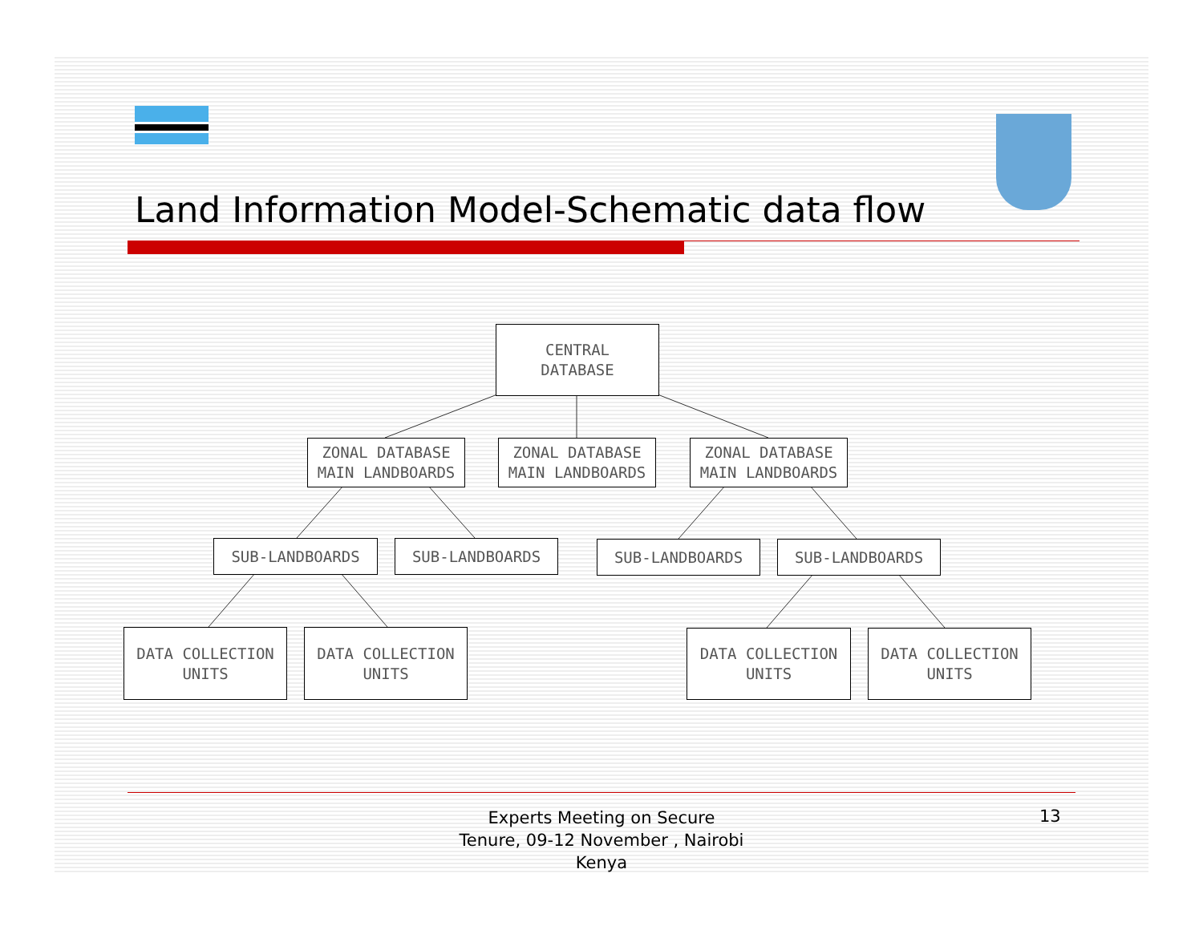Land Information Model-Schematic data flow
CENTRAL
DATABASE
ZONAL DATABASE
MAIN LANDBOARDS
ZONAL DATABASE
MAIN LANDBOARDS
ZONAL DATABASE
MAIN LANDBOARDS
SUB-LANDBOARDS SUB-LANDBOARDS SUB-LANDBOARDS SUB-LANDBOARDS
DATA COLLECTION
UNITS
DATA COLLECTION
UNITS
DATA COLLECTION
UNITS
DATA COLLECTION
UNITS
Experts Meeting on Secure
Tenure, 09-12 November , Nairobi
Kenya
13